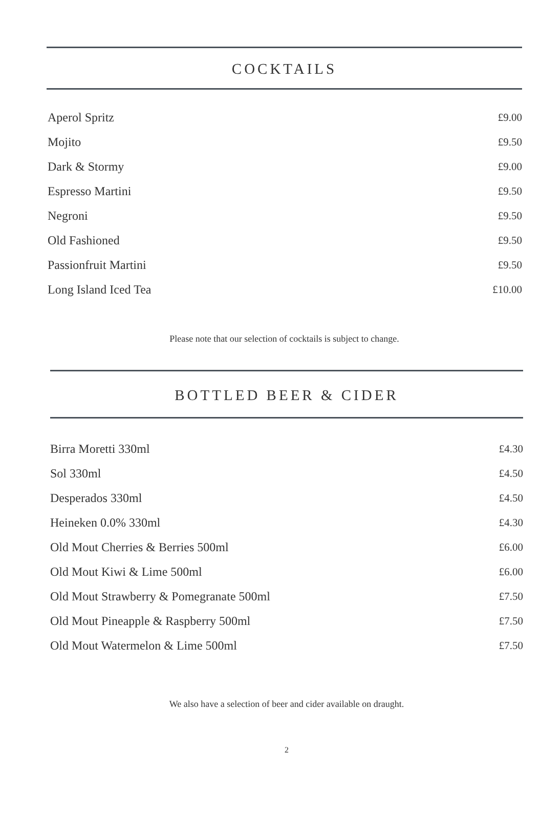COCKTAILS
Aperol Spritz £9.00
Mojito £9.50
Dark & Stormy £9.00
Espresso Martini £9.50
Negroni £9.50
Old Fashioned £9.50
Passionfruit Martini £9.50
Long Island Iced Tea £10.00
Please note that our selection of cocktails is subject to change.
BOTTLED BEER & CIDER
Birra Moretti 330ml £4.30
Sol 330ml £4.50
Desperados 330ml £4.50
Heineken 0.0% 330ml £4.30
Old Mout Cherries & Berries 500ml £6.00
Old Mout Kiwi & Lime 500ml £6.00
Old Mout Strawberry & Pomegranate 500ml £7.50
Old Mout Pineapple & Raspberry 500ml £7.50
Old Mout Watermelon & Lime 500ml £7.50
We also have a selection of beer and cider available on draught.
2